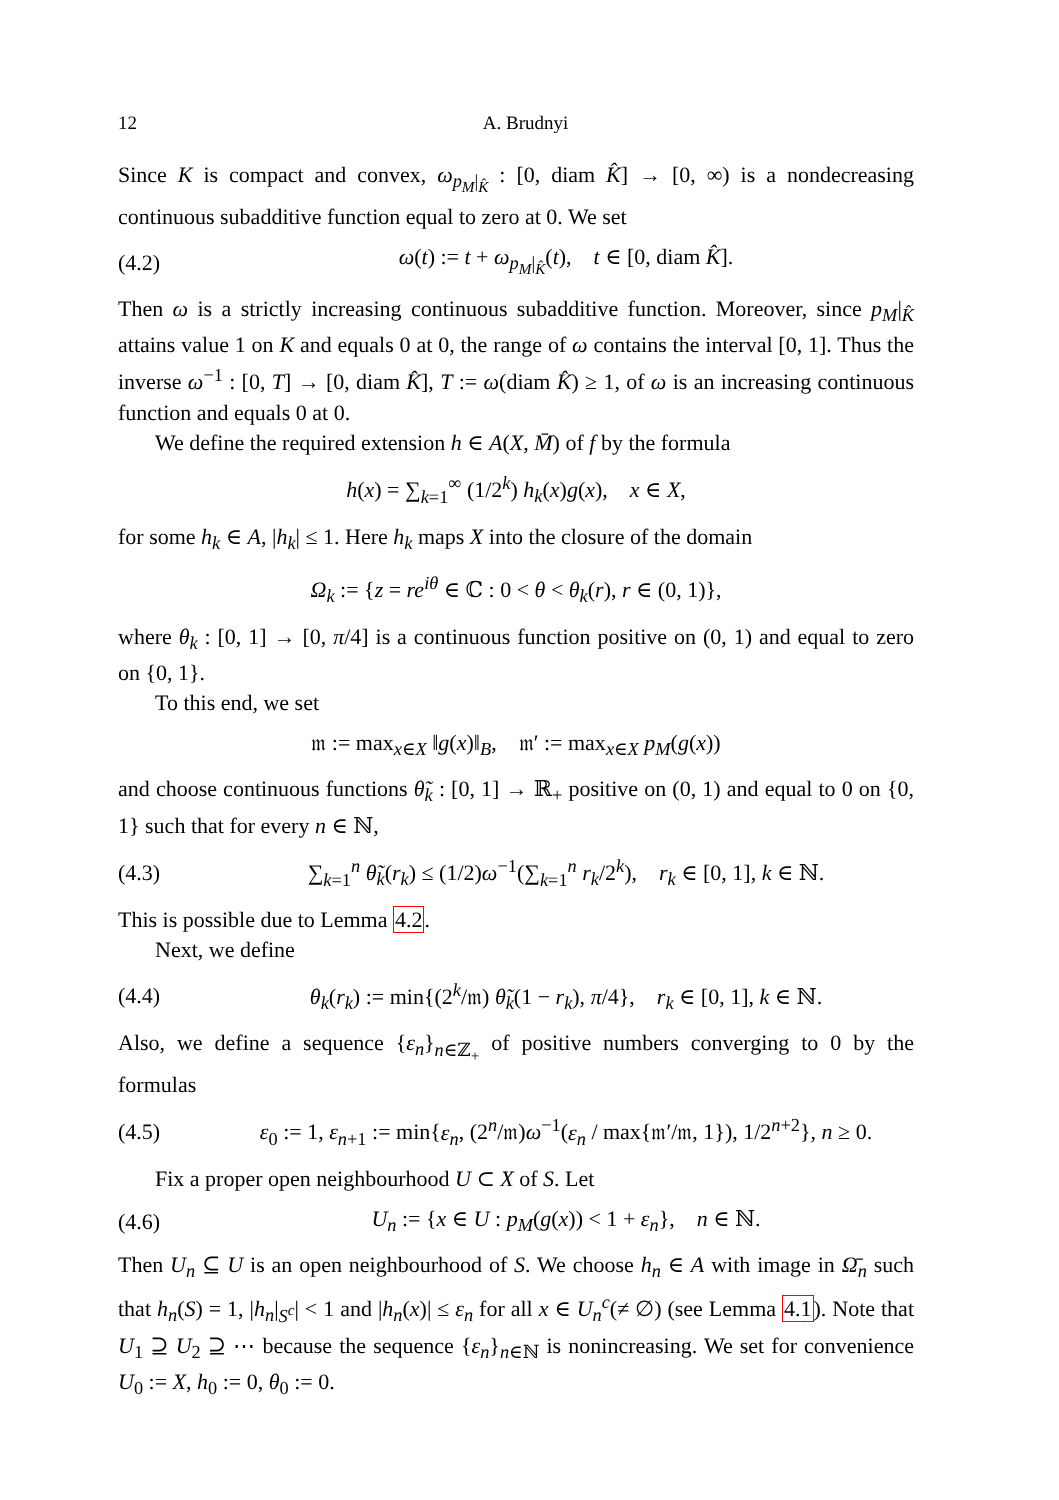12 A. Brudnyi
Since K is compact and convex, ω<sub>p<sub>M</sub>|<sub>K̂</sub></sub> : [0, diam K̂] → [0, ∞) is a nondecreasing continuous subadditive function equal to zero at 0. We set
(4.2) ω(t) := t + ω<sub>p<sub>M</sub>|<sub>K̂</sub></sub>(t), t ∈ [0, diam K̂].
Then ω is a strictly increasing continuous subadditive function. Moreover, since p<sub>M</sub>|<sub>K̂</sub> attains value 1 on K and equals 0 at 0, the range of ω contains the interval [0, 1]. Thus the inverse ω<sup>−1</sup> : [0, T] → [0, diam K̂], T := ω(diam K̂) ≥ 1, of ω is an increasing continuous function and equals 0 at 0.
We define the required extension h ∈ A(X, M̄) of f by the formula
h(x) = ∑<sub>k=1</sub><sup>∞</sup> (1/2<sup>k</sup>) h<sub>k</sub>(x)g(x), x ∈ X,
for some h<sub>k</sub> ∈ A, |h<sub>k</sub>| ≤ 1. Here h<sub>k</sub> maps X into the closure of the domain
Ω<sub>k</sub> := {z = re<sup>iθ</sup> ∈ ℂ : 0 < θ < θ<sub>k</sub>(r), r ∈ (0, 1)},
where θ<sub>k</sub> : [0, 1] → [0, π/4] is a continuous function positive on (0, 1) and equal to zero on {0, 1}.
To this end, we set
𝔪 := max<sub>x∈X</sub> ‖g(x)‖<sub>B</sub>, 𝔪′ := max<sub>x∈X</sub> p<sub>M</sub>(g(x))
and choose continuous functions θ̃<sub>k</sub> : [0, 1] → ℝ<sub>+</sub> positive on (0, 1) and equal to 0 on {0, 1} such that for every n ∈ ℕ,
(4.3) ∑<sub>k=1</sub><sup>n</sup> θ̃<sub>k</sub>(r<sub>k</sub>) ≤ (1/2)ω<sup>−1</sup>(∑<sub>k=1</sub><sup>n</sup> r<sub>k</sub>/2<sup>k</sup>), r<sub>k</sub> ∈ [0, 1], k ∈ ℕ.
This is possible due to Lemma 4.2.
Next, we define
(4.4) θ<sub>k</sub>(r<sub>k</sub>) := min{(2<sup>k</sup>/𝔪) θ̃<sub>k</sub>(1 − r<sub>k</sub>), π/4}, r<sub>k</sub> ∈ [0, 1], k ∈ ℕ.
Also, we define a sequence {ε<sub>n</sub>}<sub>n∈ℤ<sub>+</sub></sub> of positive numbers converging to 0 by the formulas
(4.5) ε<sub>0</sub> := 1, ε<sub>n+1</sub> := min{ε<sub>n</sub>, (2<sup>n</sup>/𝔪)ω<sup>−1</sup>(ε<sub>n</sub> / max{𝔪′/𝔪, 1}), 1/2<sup>n+2</sup>}, n ≥ 0.
Fix a proper open neighbourhood U ⊂ X of S. Let
(4.6) U<sub>n</sub> := {x ∈ U : p<sub>M</sub>(g(x)) < 1 + ε<sub>n</sub>}, n ∈ ℕ.
Then U<sub>n</sub> ⊆ U is an open neighbourhood of S. We choose h<sub>n</sub> ∈ A with image in Ω̄<sub>n</sub> such that h<sub>n</sub>(S) = 1, |h<sub>n</sub>|<sub>S<sup>c</sup></sub>| < 1 and |h<sub>n</sub>(x)| ≤ ε<sub>n</sub> for all x ∈ U<sub>n</sub><sup>c</sup>(≠ ∅) (see Lemma 4.1). Note that U<sub>1</sub> ⊇ U<sub>2</sub> ⊇ ⋯ because the sequence {ε<sub>n</sub>}<sub>n∈ℕ</sub> is nonincreasing. We set for convenience U<sub>0</sub> := X, h<sub>0</sub> := 0, θ<sub>0</sub> := 0.